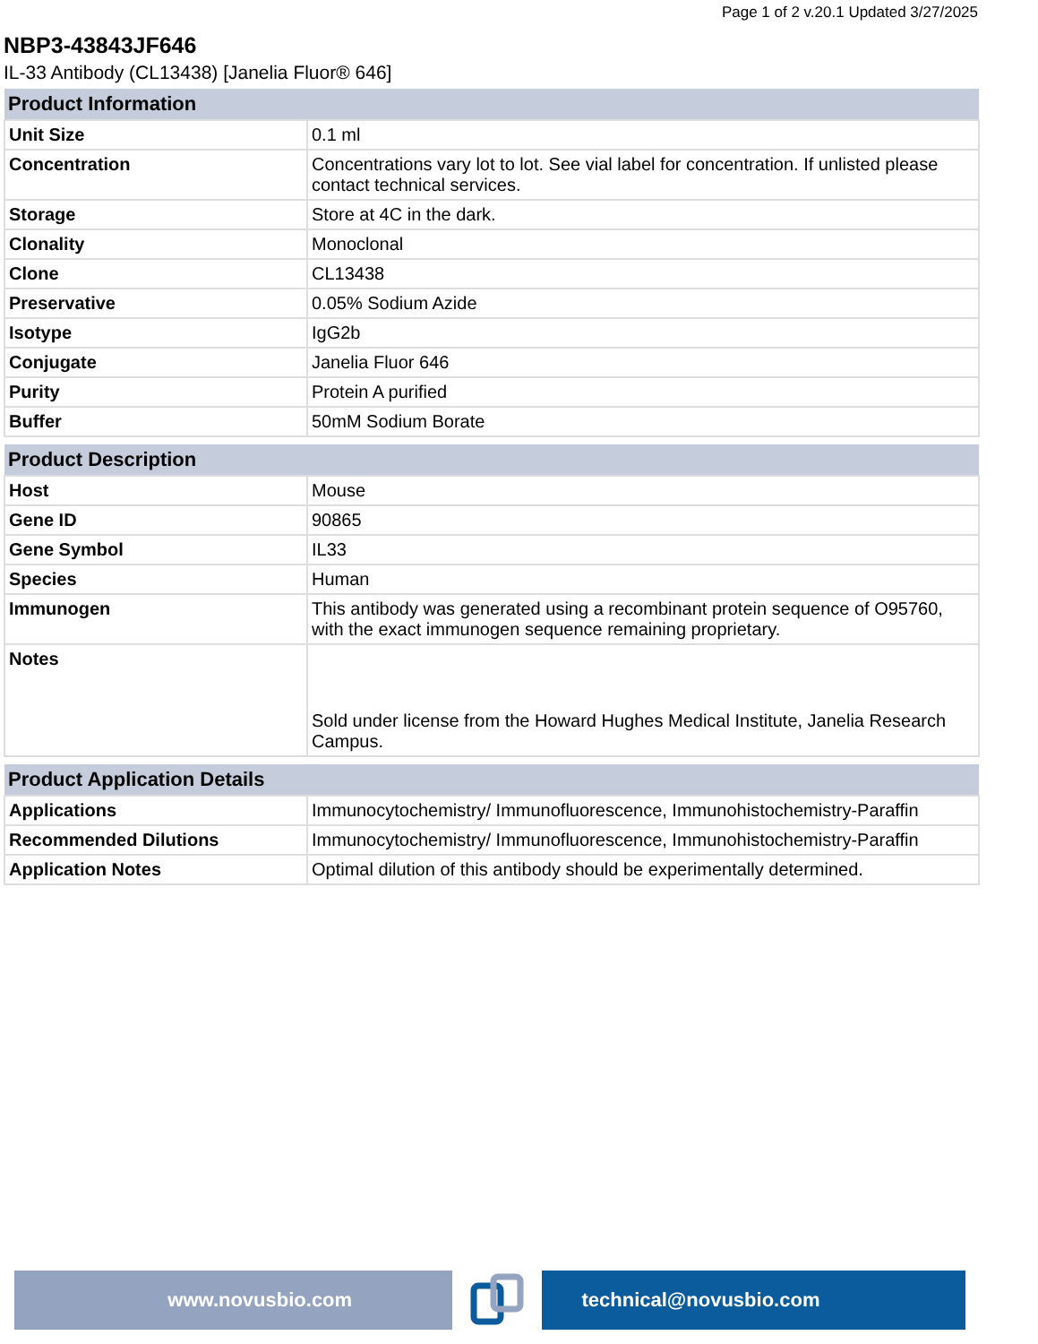Page 1 of 2 v.20.1 Updated 3/27/2025
NBP3-43843JF646
IL-33 Antibody (CL13438) [Janelia Fluor® 646]
| Product Information | |
| --- | --- |
| Unit Size | 0.1 ml |
| Concentration | Concentrations vary lot to lot. See vial label for concentration. If unlisted please contact technical services. |
| Storage | Store at 4C in the dark. |
| Clonality | Monoclonal |
| Clone | CL13438 |
| Preservative | 0.05% Sodium Azide |
| Isotype | IgG2b |
| Conjugate | Janelia Fluor 646 |
| Purity | Protein A purified |
| Buffer | 50mM Sodium Borate |
| Product Description | |
| --- | --- |
| Host | Mouse |
| Gene ID | 90865 |
| Gene Symbol | IL33 |
| Species | Human |
| Immunogen | This antibody was generated using a recombinant protein sequence of O95760, with the exact immunogen sequence remaining proprietary. |
| Notes | Sold under license from the Howard Hughes Medical Institute, Janelia Research Campus. |
| Product Application Details | |
| --- | --- |
| Applications | Immunocytochemistry/ Immunofluorescence, Immunohistochemistry-Paraffin |
| Recommended Dilutions | Immunocytochemistry/ Immunofluorescence, Immunohistochemistry-Paraffin |
| Application Notes | Optimal dilution of this antibody should be experimentally determined. |
www.novusbio.com technical@novusbio.com